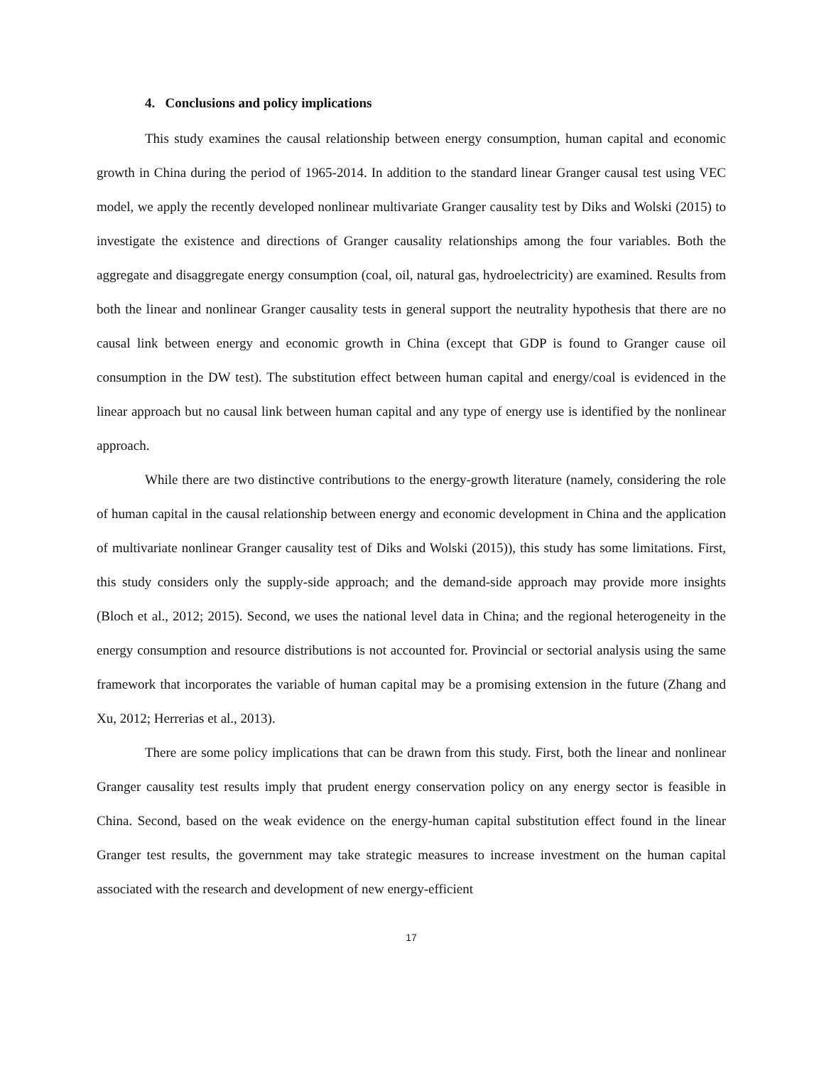4. Conclusions and policy implications
This study examines the causal relationship between energy consumption, human capital and economic growth in China during the period of 1965-2014. In addition to the standard linear Granger causal test using VEC model, we apply the recently developed nonlinear multivariate Granger causality test by Diks and Wolski (2015) to investigate the existence and directions of Granger causality relationships among the four variables. Both the aggregate and disaggregate energy consumption (coal, oil, natural gas, hydroelectricity) are examined. Results from both the linear and nonlinear Granger causality tests in general support the neutrality hypothesis that there are no causal link between energy and economic growth in China (except that GDP is found to Granger cause oil consumption in the DW test). The substitution effect between human capital and energy/coal is evidenced in the linear approach but no causal link between human capital and any type of energy use is identified by the nonlinear approach.
While there are two distinctive contributions to the energy-growth literature (namely, considering the role of human capital in the causal relationship between energy and economic development in China and the application of multivariate nonlinear Granger causality test of Diks and Wolski (2015)), this study has some limitations. First, this study considers only the supply-side approach; and the demand-side approach may provide more insights (Bloch et al., 2012; 2015). Second, we uses the national level data in China; and the regional heterogeneity in the energy consumption and resource distributions is not accounted for. Provincial or sectorial analysis using the same framework that incorporates the variable of human capital may be a promising extension in the future (Zhang and Xu, 2012; Herrerias et al., 2013).
There are some policy implications that can be drawn from this study. First, both the linear and nonlinear Granger causality test results imply that prudent energy conservation policy on any energy sector is feasible in China. Second, based on the weak evidence on the energy-human capital substitution effect found in the linear Granger test results, the government may take strategic measures to increase investment on the human capital associated with the research and development of new energy-efficient
17